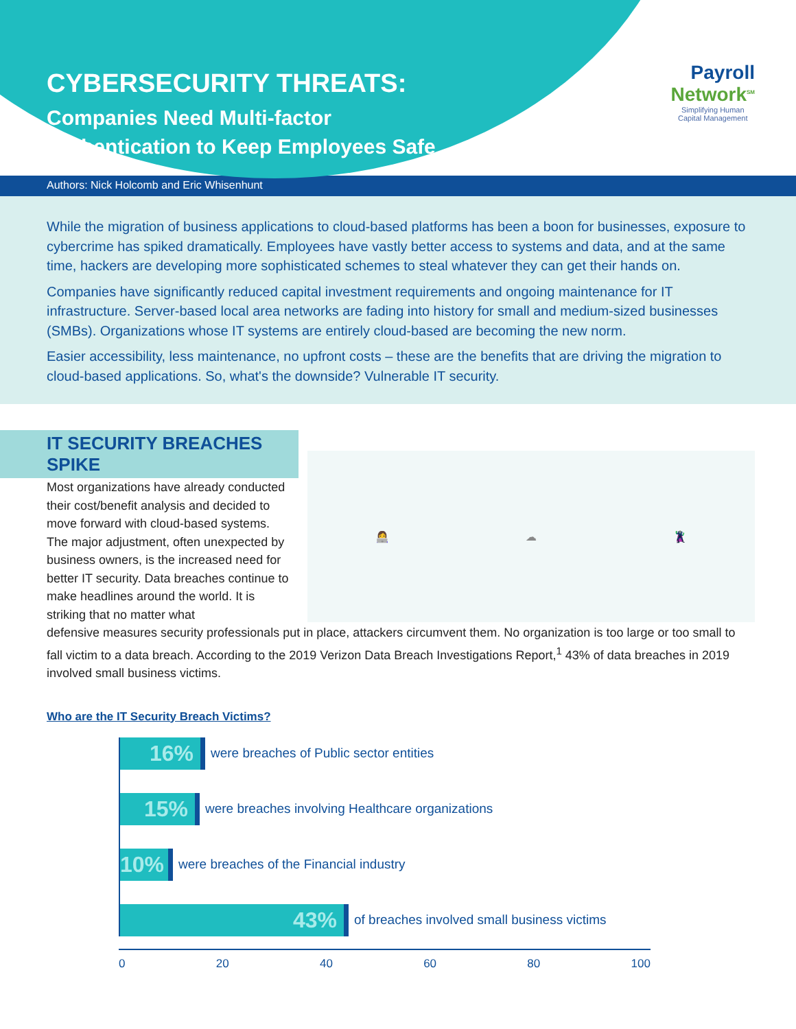CYBERSECURITY THREATS:
Companies Need Multi-factor
Authentication to Keep Employees Safe
Payroll
Network<sup>SM</sup>
Simplifying Human
Capital Management
Authors: Nick Holcomb and Eric Whisenhunt
While the migration of business applications to cloud-based platforms has been a boon for businesses, exposure to cybercrime has spiked dramatically. Employees have vastly better access to systems and data, and at the same time, hackers are developing more sophisticated schemes to steal whatever they can get their hands on.
Companies have significantly reduced capital investment requirements and ongoing maintenance for IT infrastructure. Server-based local area networks are fading into history for small and medium-sized businesses (SMBs). Organizations whose IT systems are entirely cloud-based are becoming the new norm.
Easier accessibility, less maintenance, no upfront costs – these are the benefits that are driving the migration to cloud-based applications. So, what's the downside? Vulnerable IT security.
IT SECURITY BREACHES SPIKE
Most organizations have already conducted their cost/benefit analysis and decided to move forward with cloud-based systems. The major adjustment, often unexpected by business owners, is the increased need for better IT security. Data breaches continue to make headlines around the world. It is striking that no matter what
👩‍💻 ☁ 🦹
defensive measures security professionals put in place, attackers circumvent them. No organization is too large or too small to fall victim to a data breach. According to the 2019 Verizon Data Breach Investigations Report,<sup>1</sup> 43% of data breaches in 2019 involved small business victims.
Who are the IT Security Breach Victims?
16%
were breaches of Public sector entities
15%
were breaches involving Healthcare organizations
10%
were breaches of the Financial industry
43%
of breaches involved small business victims
0 20 40 60 80 100